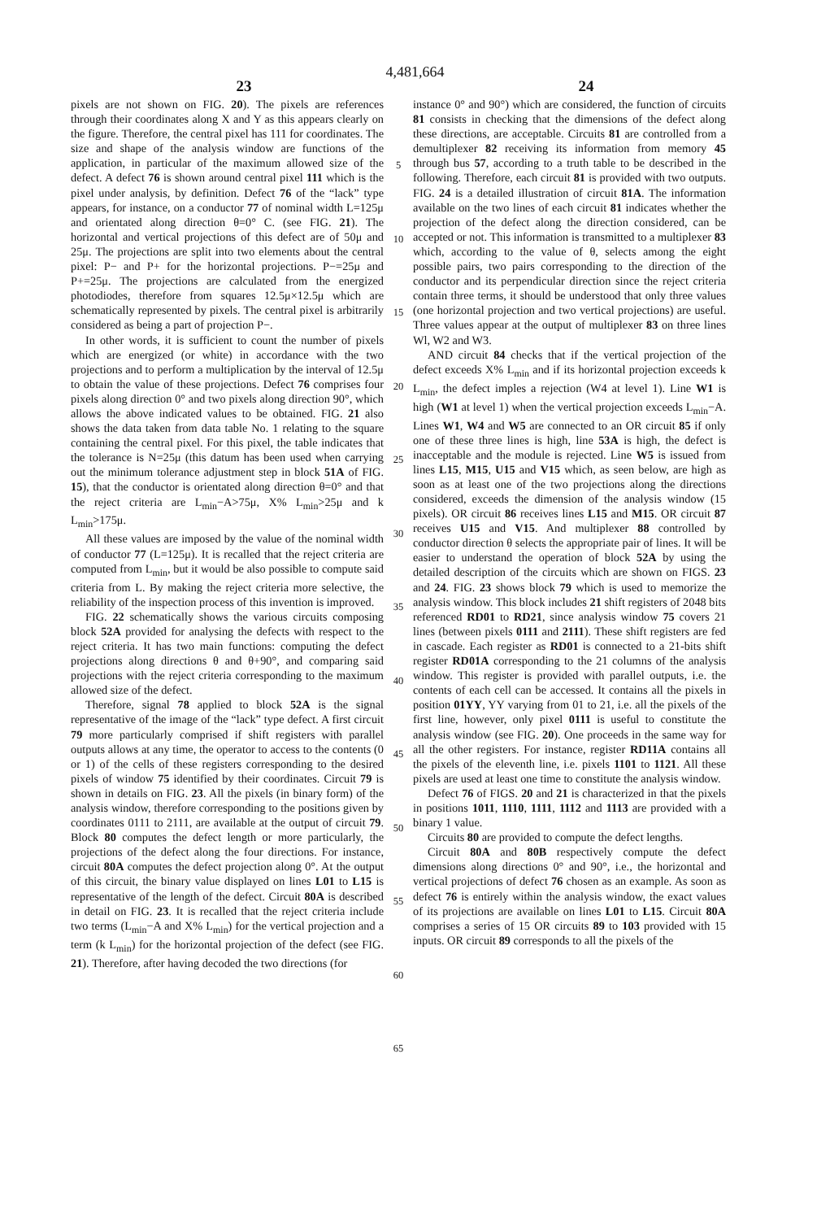4,481,664
23 24
pixels are not shown on FIG. 20). The pixels are references through their coordinates along X and Y as this appears clearly on the figure. Therefore, the central pixel has 111 for coordinates. The size and shape of the analysis window are functions of the application, in particular of the maximum allowed size of the defect. A defect 76 is shown around central pixel 111 which is the pixel under analysis, by definition. Defect 76 of the “lack” type appears, for instance, on a conductor 77 of nominal width L=125μ and orientated along direction θ=0° C. (see FIG. 21). The horizontal and vertical projections of this defect are of 50μ and 25μ. The projections are split into two elements about the central pixel: P− and P+ for the horizontal projections. P−=25μ and P+=25μ. The projections are calculated from the energized photodiodes, therefore from squares 12.5μ×12.5μ which are schematically represented by pixels. The central pixel is arbitrarily considered as being a part of projection P−.
In other words, it is sufficient to count the number of pixels which are energized (or white) in accordance with the two projections and to perform a multiplication by the interval of 12.5μ to obtain the value of these projections. Defect 76 comprises four pixels along direction 0° and two pixels along direction 90°, which allows the above indicated values to be obtained. FIG. 21 also shows the data taken from data table No. 1 relating to the square containing the central pixel. For this pixel, the table indicates that the tolerance is N=25μ (this datum has been used when carrying out the minimum tolerance adjustment step in block 51A of FIG. 15), that the conductor is orientated along direction θ=0° and that the reject criteria are L<sub>min</sub>−A>75μ, X% L<sub>min</sub>>25μ and k L<sub>min</sub>>175μ.
All these values are imposed by the value of the nominal width of conductor 77 (L=125μ). It is recalled that the reject criteria are computed from L<sub>min</sub>, but it would be also possible to compute said criteria from L. By making the reject criteria more selective, the reliability of the inspection process of this invention is improved.
FIG. 22 schematically shows the various circuits composing block 52A provided for analysing the defects with respect to the reject criteria. It has two main functions: computing the defect projections along directions θ and θ+90°, and comparing said projections with the reject criteria corresponding to the maximum allowed size of the defect.
Therefore, signal 78 applied to block 52A is the signal representative of the image of the “lack” type defect. A first circuit 79 more particularly comprised if shift registers with parallel outputs allows at any time, the operator to access to the contents (0 or 1) of the cells of these registers corresponding to the desired pixels of window 75 identified by their coordinates. Circuit 79 is shown in details on FIG. 23. All the pixels (in binary form) of the analysis window, therefore corresponding to the positions given by coordinates 0111 to 2111, are available at the output of circuit 79. Block 80 computes the defect length or more particularly, the projections of the defect along the four directions. For instance, circuit 80A computes the defect projection along 0°. At the output of this circuit, the binary value displayed on lines L01 to L15 is representative of the length of the defect. Circuit 80A is described in detail on FIG. 23. It is recalled that the reject criteria include two terms (L<sub>min</sub>−A and X% L<sub>min</sub>) for the vertical projection and a term (k L<sub>min</sub>) for the horizontal projection of the defect (see FIG. 21). Therefore, after having decoded the two directions (for
5
10
15
20
25
30
35
40
45
50
55
60
65
instance 0° and 90°) which are considered, the function of circuits 81 consists in checking that the dimensions of the defect along these directions, are acceptable. Circuits 81 are controlled from a demultiplexer 82 receiving its information from memory 45 through bus 57, according to a truth table to be described in the following. Therefore, each circuit 81 is provided with two outputs. FIG. 24 is a detailed illustration of circuit 81A. The information available on the two lines of each circuit 81 indicates whether the projection of the defect along the direction considered, can be accepted or not. This information is transmitted to a multiplexer 83 which, according to the value of θ, selects among the eight possible pairs, two pairs corresponding to the direction of the conductor and its perpendicular direction since the reject criteria contain three terms, it should be understood that only three values (one horizontal projection and two vertical projections) are useful. Three values appear at the output of multiplexer 83 on three lines Wl, W2 and W3.
AND circuit 84 checks that if the vertical projection of the defect exceeds X% L<sub>min</sub> and if its horizontal projection exceeds k L<sub>min</sub>, the defect imples a rejection (W4 at level 1). Line W1 is high (W1 at level 1) when the vertical projection exceeds L<sub>min</sub>−A. Lines W1, W4 and W5 are connected to an OR circuit 85 if only one of these three lines is high, line 53A is high, the defect is inacceptable and the module is rejected. Line W5 is issued from lines L15, M15, U15 and V15 which, as seen below, are high as soon as at least one of the two projections along the directions considered, exceeds the dimension of the analysis window (15 pixels). OR circuit 86 receives lines L15 and M15. OR circuit 87 receives U15 and V15. And multiplexer 88 controlled by conductor direction θ selects the appropriate pair of lines. It will be easier to understand the operation of block 52A by using the detailed description of the circuits which are shown on FIGS. 23 and 24. FIG. 23 shows block 79 which is used to memorize the analysis window. This block includes 21 shift registers of 2048 bits referenced RD01 to RD21, since analysis window 75 covers 21 lines (between pixels 0111 and 2111). These shift registers are fed in cascade. Each register as RD01 is connected to a 21-bits shift register RD01A corresponding to the 21 columns of the analysis window. This register is provided with parallel outputs, i.e. the contents of each cell can be accessed. It contains all the pixels in position 01YY, YY varying from 01 to 21, i.e. all the pixels of the first line, however, only pixel 0111 is useful to constitute the analysis window (see FIG. 20). One proceeds in the same way for all the other registers. For instance, register RD11A contains all the pixels of the eleventh line, i.e. pixels 1101 to 1121. All these pixels are used at least one time to constitute the analysis window.
Defect 76 of FIGS. 20 and 21 is characterized in that the pixels in positions 1011, 1110, 1111, 1112 and 1113 are provided with a binary 1 value.
Circuits 80 are provided to compute the defect lengths.
Circuit 80A and 80B respectively compute the defect dimensions along directions 0° and 90°, i.e., the horizontal and vertical projections of defect 76 chosen as an example. As soon as defect 76 is entirely within the analysis window, the exact values of its projections are available on lines L01 to L15. Circuit 80A comprises a series of 15 OR circuits 89 to 103 provided with 15 inputs. OR circuit 89 corresponds to all the pixels of the